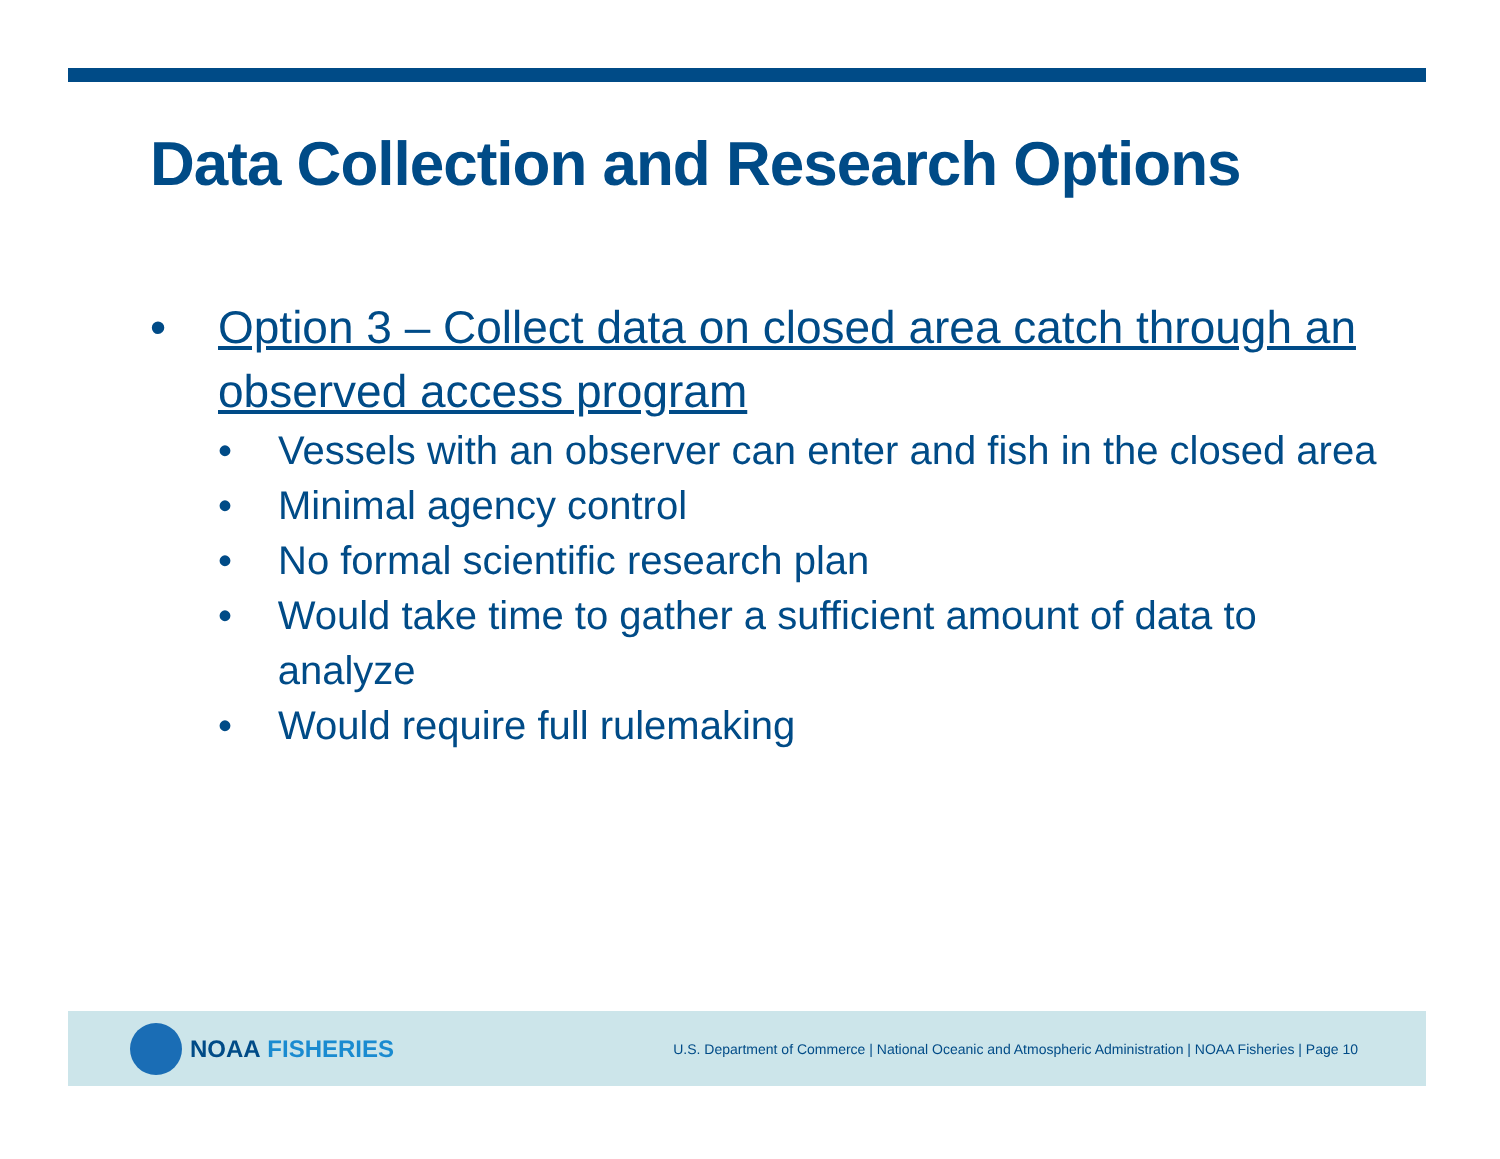Data Collection and Research Options
• Option 3 – Collect data on closed area catch through an observed access program
• Vessels with an observer can enter and fish in the closed area
• Minimal agency control
• No formal scientific research plan
• Would take time to gather a sufficient amount of data to analyze
• Would require full rulemaking
NOAA FISHERIES
U.S. Department of Commerce | National Oceanic and Atmospheric Administration | NOAA Fisheries | Page 10